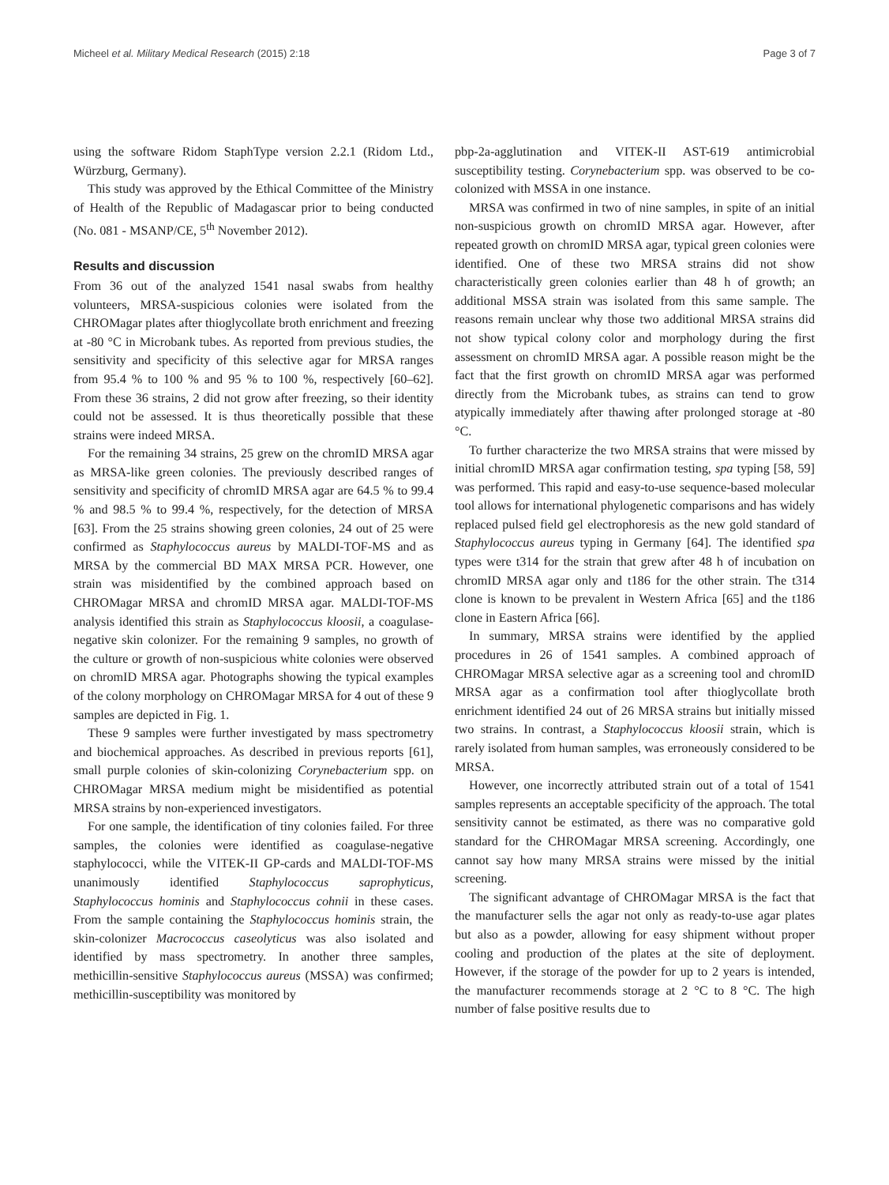Micheel et al. Military Medical Research (2015) 2:18 Page 3 of 7
using the software Ridom StaphType version 2.2.1 (Ridom Ltd., Würzburg, Germany).
This study was approved by the Ethical Committee of the Ministry of Health of the Republic of Madagascar prior to being conducted (No. 081 - MSANP/CE, 5<sup>th</sup> November 2012).
Results and discussion
From 36 out of the analyzed 1541 nasal swabs from healthy volunteers, MRSA-suspicious colonies were isolated from the CHROMagar plates after thioglycollate broth enrichment and freezing at -80 °C in Microbank tubes. As reported from previous studies, the sensitivity and specificity of this selective agar for MRSA ranges from 95.4 % to 100 % and 95 % to 100 %, respectively [60–62]. From these 36 strains, 2 did not grow after freezing, so their identity could not be assessed. It is thus theoretically possible that these strains were indeed MRSA.
For the remaining 34 strains, 25 grew on the chromID MRSA agar as MRSA-like green colonies. The previously described ranges of sensitivity and specificity of chromID MRSA agar are 64.5 % to 99.4 % and 98.5 % to 99.4 %, respectively, for the detection of MRSA [63]. From the 25 strains showing green colonies, 24 out of 25 were confirmed as Staphylococcus aureus by MALDI-TOF-MS and as MRSA by the commercial BD MAX MRSA PCR. However, one strain was misidentified by the combined approach based on CHROMagar MRSA and chromID MRSA agar. MALDI-TOF-MS analysis identified this strain as Staphylococcus kloosii, a coagulase-negative skin colonizer. For the remaining 9 samples, no growth of the culture or growth of non-suspicious white colonies were observed on chromID MRSA agar. Photographs showing the typical examples of the colony morphology on CHROMagar MRSA for 4 out of these 9 samples are depicted in Fig. 1.
These 9 samples were further investigated by mass spectrometry and biochemical approaches. As described in previous reports [61], small purple colonies of skin-colonizing Corynebacterium spp. on CHROMagar MRSA medium might be misidentified as potential MRSA strains by non-experienced investigators.
For one sample, the identification of tiny colonies failed. For three samples, the colonies were identified as coagulase-negative staphylococci, while the VITEK-II GP-cards and MALDI-TOF-MS unanimously identified Staphylococcus saprophyticus, Staphylococcus hominis and Staphylococcus cohnii in these cases. From the sample containing the Staphylococcus hominis strain, the skin-colonizer Macrococcus caseolyticus was also isolated and identified by mass spectrometry. In another three samples, methicillin-sensitive Staphylococcus aureus (MSSA) was confirmed; methicillin-susceptibility was monitored by
pbp-2a-agglutination and VITEK-II AST-619 antimicrobial susceptibility testing. Corynebacterium spp. was observed to be co-colonized with MSSA in one instance.
MRSA was confirmed in two of nine samples, in spite of an initial non-suspicious growth on chromID MRSA agar. However, after repeated growth on chromID MRSA agar, typical green colonies were identified. One of these two MRSA strains did not show characteristically green colonies earlier than 48 h of growth; an additional MSSA strain was isolated from this same sample. The reasons remain unclear why those two additional MRSA strains did not show typical colony color and morphology during the first assessment on chromID MRSA agar. A possible reason might be the fact that the first growth on chromID MRSA agar was performed directly from the Microbank tubes, as strains can tend to grow atypically immediately after thawing after prolonged storage at -80 °C.
To further characterize the two MRSA strains that were missed by initial chromID MRSA agar confirmation testing, spa typing [58, 59] was performed. This rapid and easy-to-use sequence-based molecular tool allows for international phylogenetic comparisons and has widely replaced pulsed field gel electrophoresis as the new gold standard of Staphylococcus aureus typing in Germany [64]. The identified spa types were t314 for the strain that grew after 48 h of incubation on chromID MRSA agar only and t186 for the other strain. The t314 clone is known to be prevalent in Western Africa [65] and the t186 clone in Eastern Africa [66].
In summary, MRSA strains were identified by the applied procedures in 26 of 1541 samples. A combined approach of CHROMagar MRSA selective agar as a screening tool and chromID MRSA agar as a confirmation tool after thioglycollate broth enrichment identified 24 out of 26 MRSA strains but initially missed two strains. In contrast, a Staphylococcus kloosii strain, which is rarely isolated from human samples, was erroneously considered to be MRSA.
However, one incorrectly attributed strain out of a total of 1541 samples represents an acceptable specificity of the approach. The total sensitivity cannot be estimated, as there was no comparative gold standard for the CHROMagar MRSA screening. Accordingly, one cannot say how many MRSA strains were missed by the initial screening.
The significant advantage of CHROMagar MRSA is the fact that the manufacturer sells the agar not only as ready-to-use agar plates but also as a powder, allowing for easy shipment without proper cooling and production of the plates at the site of deployment. However, if the storage of the powder for up to 2 years is intended, the manufacturer recommends storage at 2 °C to 8 °C. The high number of false positive results due to